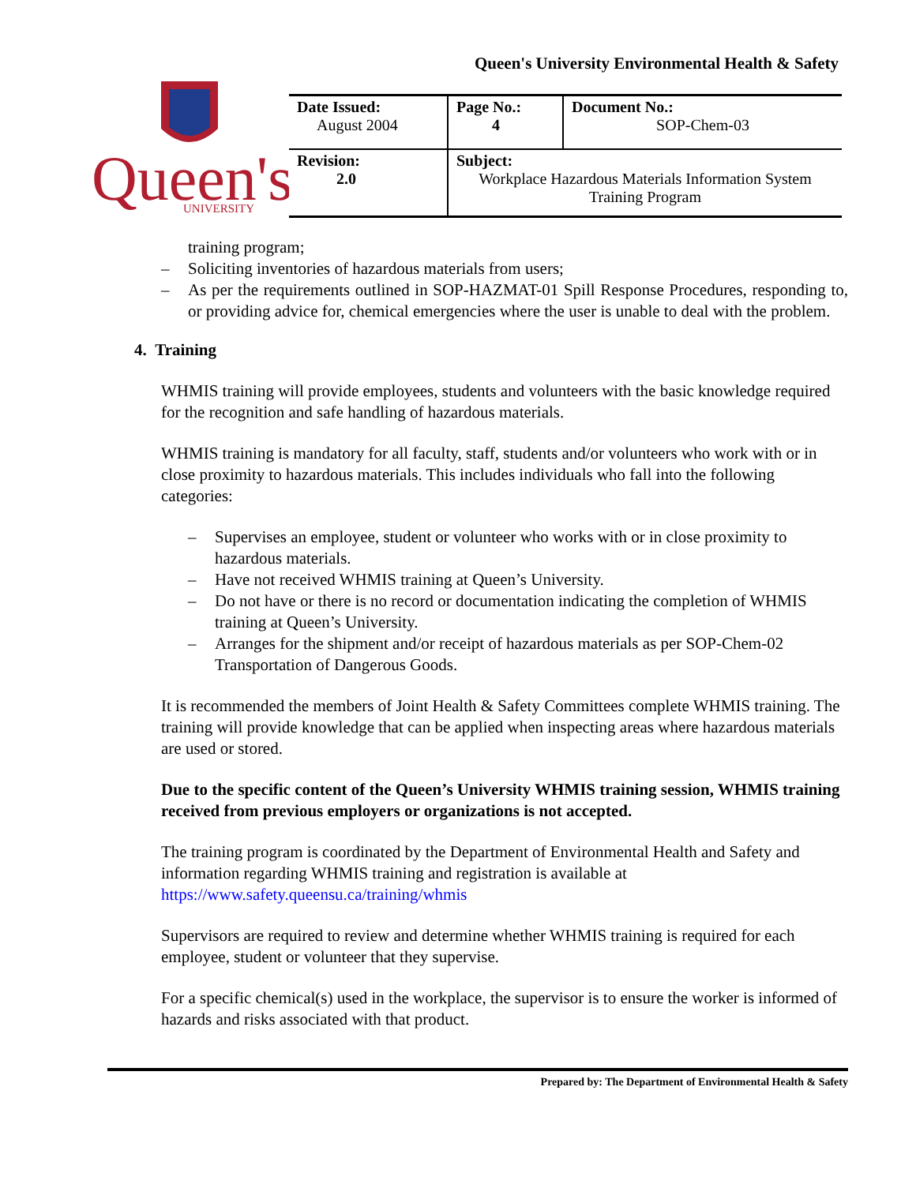Queen's University Environmental Health & Safety
Queen's
UNIVERSITY
| Date Issued: August 2004 | Page No.: 4 | Document No.: SOP-Chem-03 |
| Revision: 2.0 | Subject: Workplace Hazardous Materials Information System Training Program | |
training program;
– Soliciting inventories of hazardous materials from users;
– As per the requirements outlined in SOP-HAZMAT-01 Spill Response Procedures, responding to, or providing advice for, chemical emergencies where the user is unable to deal with the problem.
4. Training
WHMIS training will provide employees, students and volunteers with the basic knowledge required for the recognition and safe handling of hazardous materials.
WHMIS training is mandatory for all faculty, staff, students and/or volunteers who work with or in close proximity to hazardous materials. This includes individuals who fall into the following categories:
– Supervises an employee, student or volunteer who works with or in close proximity to hazardous materials.
– Have not received WHMIS training at Queen’s University.
– Do not have or there is no record or documentation indicating the completion of WHMIS training at Queen’s University.
– Arranges for the shipment and/or receipt of hazardous materials as per SOP-Chem-02 Transportation of Dangerous Goods.
It is recommended the members of Joint Health & Safety Committees complete WHMIS training. The training will provide knowledge that can be applied when inspecting areas where hazardous materials are used or stored.
Due to the specific content of the Queen’s University WHMIS training session, WHMIS training received from previous employers or organizations is not accepted.
The training program is coordinated by the Department of Environmental Health and Safety and information regarding WHMIS training and registration is available at https://www.safety.queensu.ca/training/whmis
Supervisors are required to review and determine whether WHMIS training is required for each employee, student or volunteer that they supervise.
For a specific chemical(s) used in the workplace, the supervisor is to ensure the worker is informed of hazards and risks associated with that product.
Prepared by: The Department of Environmental Health & Safety